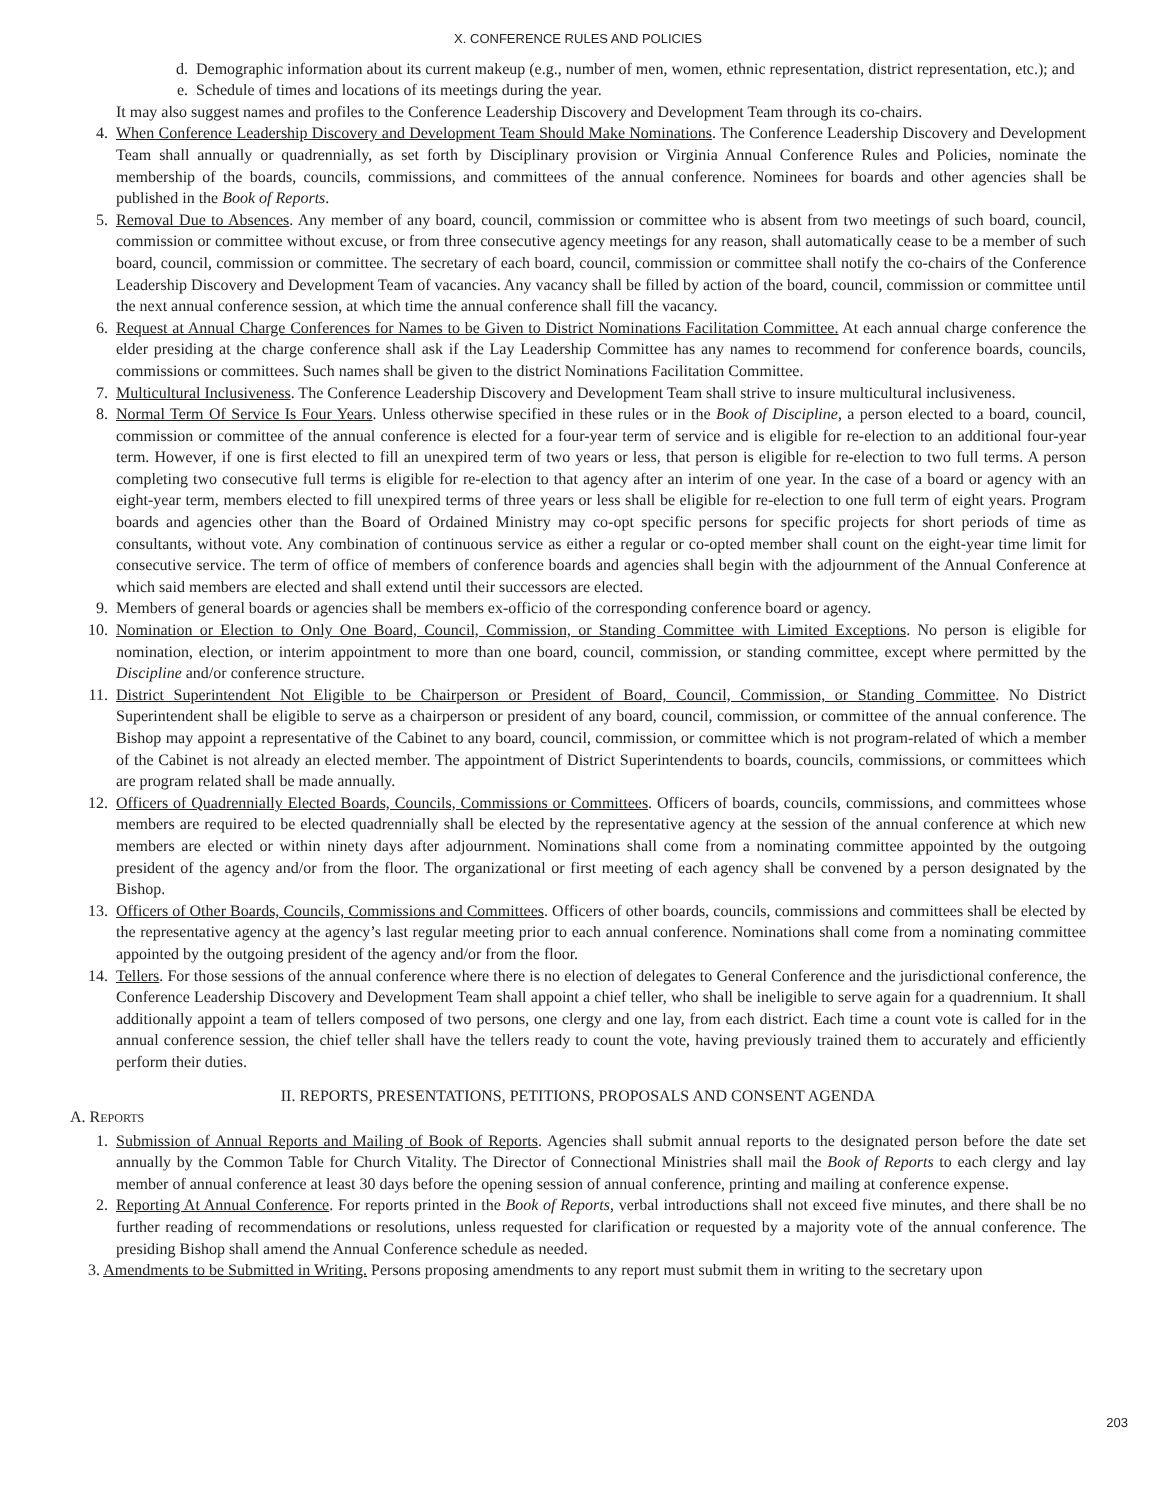X. CONFERENCE RULES AND POLICIES
d. Demographic information about its current makeup (e.g., number of men, women, ethnic representation, district representation, etc.); and
e. Schedule of times and locations of its meetings during the year.
It may also suggest names and profiles to the Conference Leadership Discovery and Development Team through its co-chairs.
4. When Conference Leadership Discovery and Development Team Should Make Nominations. The Conference Leadership Discovery and Development Team shall annually or quadrennially, as set forth by Disciplinary provision or Virginia Annual Conference Rules and Policies, nominate the membership of the boards, councils, commissions, and committees of the annual conference. Nominees for boards and other agencies shall be published in the Book of Reports.
5. Removal Due to Absences. Any member of any board, council, commission or committee who is absent from two meetings of such board, council, commission or committee without excuse, or from three consecutive agency meetings for any reason, shall automatically cease to be a member of such board, council, commission or committee. The secretary of each board, council, commission or committee shall notify the co-chairs of the Conference Leadership Discovery and Development Team of vacancies. Any vacancy shall be filled by action of the board, council, commission or committee until the next annual conference session, at which time the annual conference shall fill the vacancy.
6. Request at Annual Charge Conferences for Names to be Given to District Nominations Facilitation Committee. At each annual charge conference the elder presiding at the charge conference shall ask if the Lay Leadership Committee has any names to recommend for conference boards, councils, commissions or committees. Such names shall be given to the district Nominations Facilitation Committee.
7. Multicultural Inclusiveness. The Conference Leadership Discovery and Development Team shall strive to insure multicultural inclusiveness.
8. Normal Term Of Service Is Four Years. Unless otherwise specified in these rules or in the Book of Discipline, a person elected to a board, council, commission or committee of the annual conference is elected for a four-year term of service and is eligible for re-election to an additional four-year term. However, if one is first elected to fill an unexpired term of two years or less, that person is eligible for re-election to two full terms. A person completing two consecutive full terms is eligible for re-election to that agency after an interim of one year. In the case of a board or agency with an eight-year term, members elected to fill unexpired terms of three years or less shall be eligible for re-election to one full term of eight years. Program boards and agencies other than the Board of Ordained Ministry may co-opt specific persons for specific projects for short periods of time as consultants, without vote. Any combination of continuous service as either a regular or co-opted member shall count on the eight-year time limit for consecutive service. The term of office of members of conference boards and agencies shall begin with the adjournment of the Annual Conference at which said members are elected and shall extend until their successors are elected.
9. Members of general boards or agencies shall be members ex-officio of the corresponding conference board or agency.
10. Nomination or Election to Only One Board, Council, Commission, or Standing Committee with Limited Exceptions. No person is eligible for nomination, election, or interim appointment to more than one board, council, commission, or standing committee, except where permitted by the Discipline and/or conference structure.
11. District Superintendent Not Eligible to be Chairperson or President of Board, Council, Commission, or Standing Committee. No District Superintendent shall be eligible to serve as a chairperson or president of any board, council, commission, or committee of the annual conference. The Bishop may appoint a representative of the Cabinet to any board, council, commission, or committee which is not program-related of which a member of the Cabinet is not already an elected member. The appointment of District Superintendents to boards, councils, commissions, or committees which are program related shall be made annually.
12. Officers of Quadrennially Elected Boards, Councils, Commissions or Committees. Officers of boards, councils, commissions, and committees whose members are required to be elected quadrennially shall be elected by the representative agency at the session of the annual conference at which new members are elected or within ninety days after adjournment. Nominations shall come from a nominating committee appointed by the outgoing president of the agency and/or from the floor. The organizational or first meeting of each agency shall be convened by a person designated by the Bishop.
13. Officers of Other Boards, Councils, Commissions and Committees. Officers of other boards, councils, commissions and committees shall be elected by the representative agency at the agency’s last regular meeting prior to each annual conference. Nominations shall come from a nominating committee appointed by the outgoing president of the agency and/or from the floor.
14. Tellers. For those sessions of the annual conference where there is no election of delegates to General Conference and the jurisdictional conference, the Conference Leadership Discovery and Development Team shall appoint a chief teller, who shall be ineligible to serve again for a quadrennium. It shall additionally appoint a team of tellers composed of two persons, one clergy and one lay, from each district. Each time a count vote is called for in the annual conference session, the chief teller shall have the tellers ready to count the vote, having previously trained them to accurately and efficiently perform their duties.
II. REPORTS, PRESENTATIONS, PETITIONS, PROPOSALS AND CONSENT AGENDA
A. REPORTS
1. Submission of Annual Reports and Mailing of Book of Reports. Agencies shall submit annual reports to the designated person before the date set annually by the Common Table for Church Vitality. The Director of Connectional Ministries shall mail the Book of Reports to each clergy and lay member of annual conference at least 30 days before the opening session of annual conference, printing and mailing at conference expense.
2. Reporting At Annual Conference. For reports printed in the Book of Reports, verbal introductions shall not exceed five minutes, and there shall be no further reading of recommendations or resolutions, unless requested for clarification or requested by a majority vote of the annual conference. The presiding Bishop shall amend the Annual Conference schedule as needed.
3. Amendments to be Submitted in Writing. Persons proposing amendments to any report must submit them in writing to the secretary upon
203